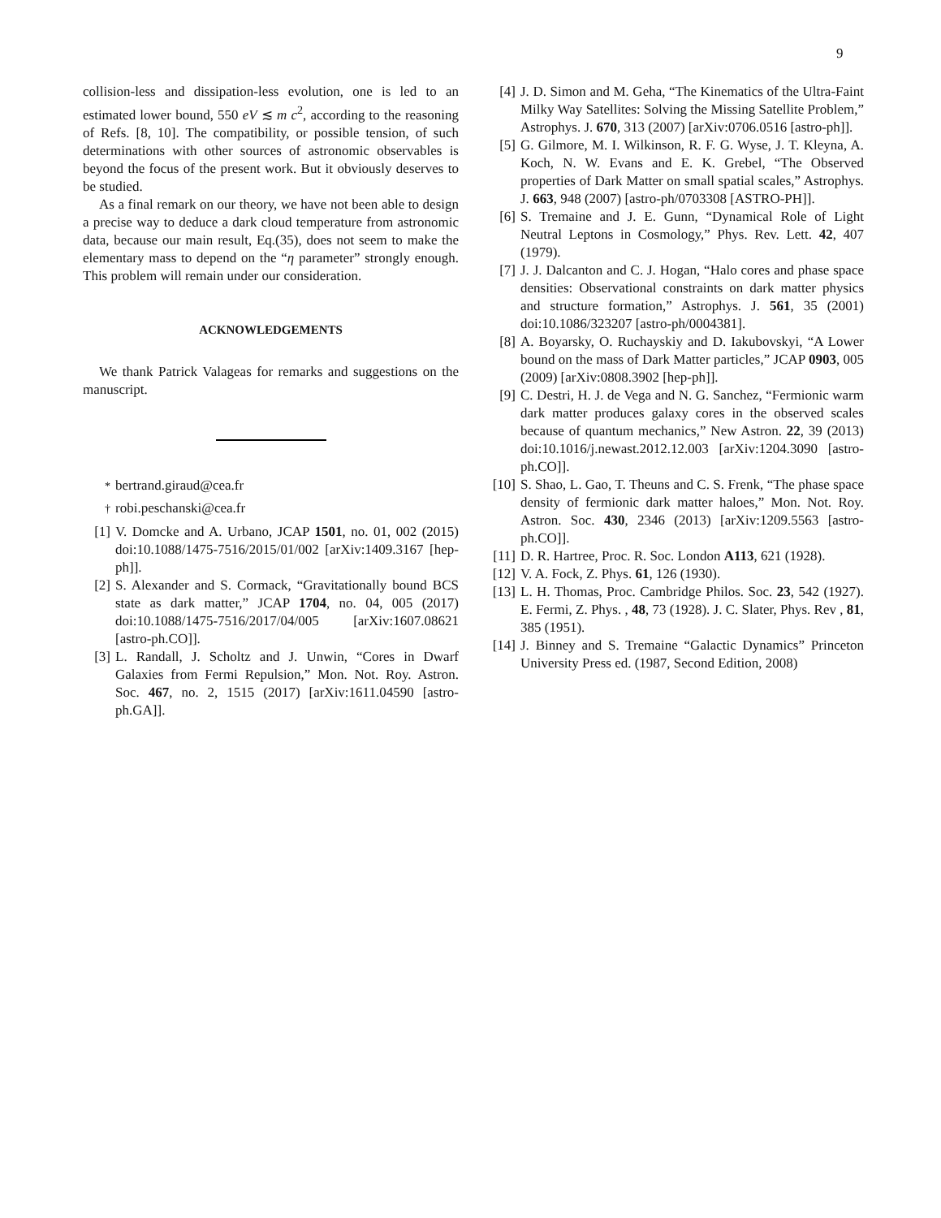9
collision-less and dissipation-less evolution, one is led to an estimated lower bound, 550 eV ≲ m c<sup>2</sup>, according to the reasoning of Refs. [8, 10]. The compatibility, or possible tension, of such determinations with other sources of astronomic observables is beyond the focus of the present work. But it obviously deserves to be studied.
As a final remark on our theory, we have not been able to design a precise way to deduce a dark cloud temperature from astronomic data, because our main result, Eq.(35), does not seem to make the elementary mass to depend on the “η parameter” strongly enough. This problem will remain under our consideration.
ACKNOWLEDGEMENTS
We thank Patrick Valageas for remarks and suggestions on the manuscript.
<sup>*</sup> bertrand.giraud@cea.fr
<sup>†</sup> robi.peschanski@cea.fr
[1] V. Domcke and A. Urbano, JCAP 1501, no. 01, 002 (2015) doi:10.1088/1475-7516/2015/01/002 [arXiv:1409.3167 [hep-ph]].
[2] S. Alexander and S. Cormack, “Gravitationally bound BCS state as dark matter,” JCAP 1704, no. 04, 005 (2017) doi:10.1088/1475-7516/2017/04/005 [arXiv:1607.08621 [astro-ph.CO]].
[3] L. Randall, J. Scholtz and J. Unwin, “Cores in Dwarf Galaxies from Fermi Repulsion,” Mon. Not. Roy. Astron. Soc. 467, no. 2, 1515 (2017) [arXiv:1611.04590 [astro-ph.GA]].
[4] J. D. Simon and M. Geha, “The Kinematics of the Ultra-Faint Milky Way Satellites: Solving the Missing Satellite Problem,” Astrophys. J. 670, 313 (2007) [arXiv:0706.0516 [astro-ph]].
[5] G. Gilmore, M. I. Wilkinson, R. F. G. Wyse, J. T. Kleyna, A. Koch, N. W. Evans and E. K. Grebel, “The Observed properties of Dark Matter on small spatial scales,” Astrophys. J. 663, 948 (2007) [astro-ph/0703308 [ASTRO-PH]].
[6] S. Tremaine and J. E. Gunn, “Dynamical Role of Light Neutral Leptons in Cosmology,” Phys. Rev. Lett. 42, 407 (1979).
[7] J. J. Dalcanton and C. J. Hogan, “Halo cores and phase space densities: Observational constraints on dark matter physics and structure formation,” Astrophys. J. 561, 35 (2001) doi:10.1086/323207 [astro-ph/0004381].
[8] A. Boyarsky, O. Ruchayskiy and D. Iakubovskyi, “A Lower bound on the mass of Dark Matter particles,” JCAP 0903, 005 (2009) [arXiv:0808.3902 [hep-ph]].
[9] C. Destri, H. J. de Vega and N. G. Sanchez, “Fermionic warm dark matter produces galaxy cores in the observed scales because of quantum mechanics,” New Astron. 22, 39 (2013) doi:10.1016/j.newast.2012.12.003 [arXiv:1204.3090 [astro-ph.CO]].
[10] S. Shao, L. Gao, T. Theuns and C. S. Frenk, “The phase space density of fermionic dark matter haloes,” Mon. Not. Roy. Astron. Soc. 430, 2346 (2013) [arXiv:1209.5563 [astro-ph.CO]].
[11] D. R. Hartree, Proc. R. Soc. London A113, 621 (1928).
[12] V. A. Fock, Z. Phys. 61, 126 (1930).
[13] L. H. Thomas, Proc. Cambridge Philos. Soc. 23, 542 (1927). E. Fermi, Z. Phys. , 48, 73 (1928). J. C. Slater, Phys. Rev , 81, 385 (1951).
[14] J. Binney and S. Tremaine “Galactic Dynamics” Princeton University Press ed. (1987, Second Edition, 2008)